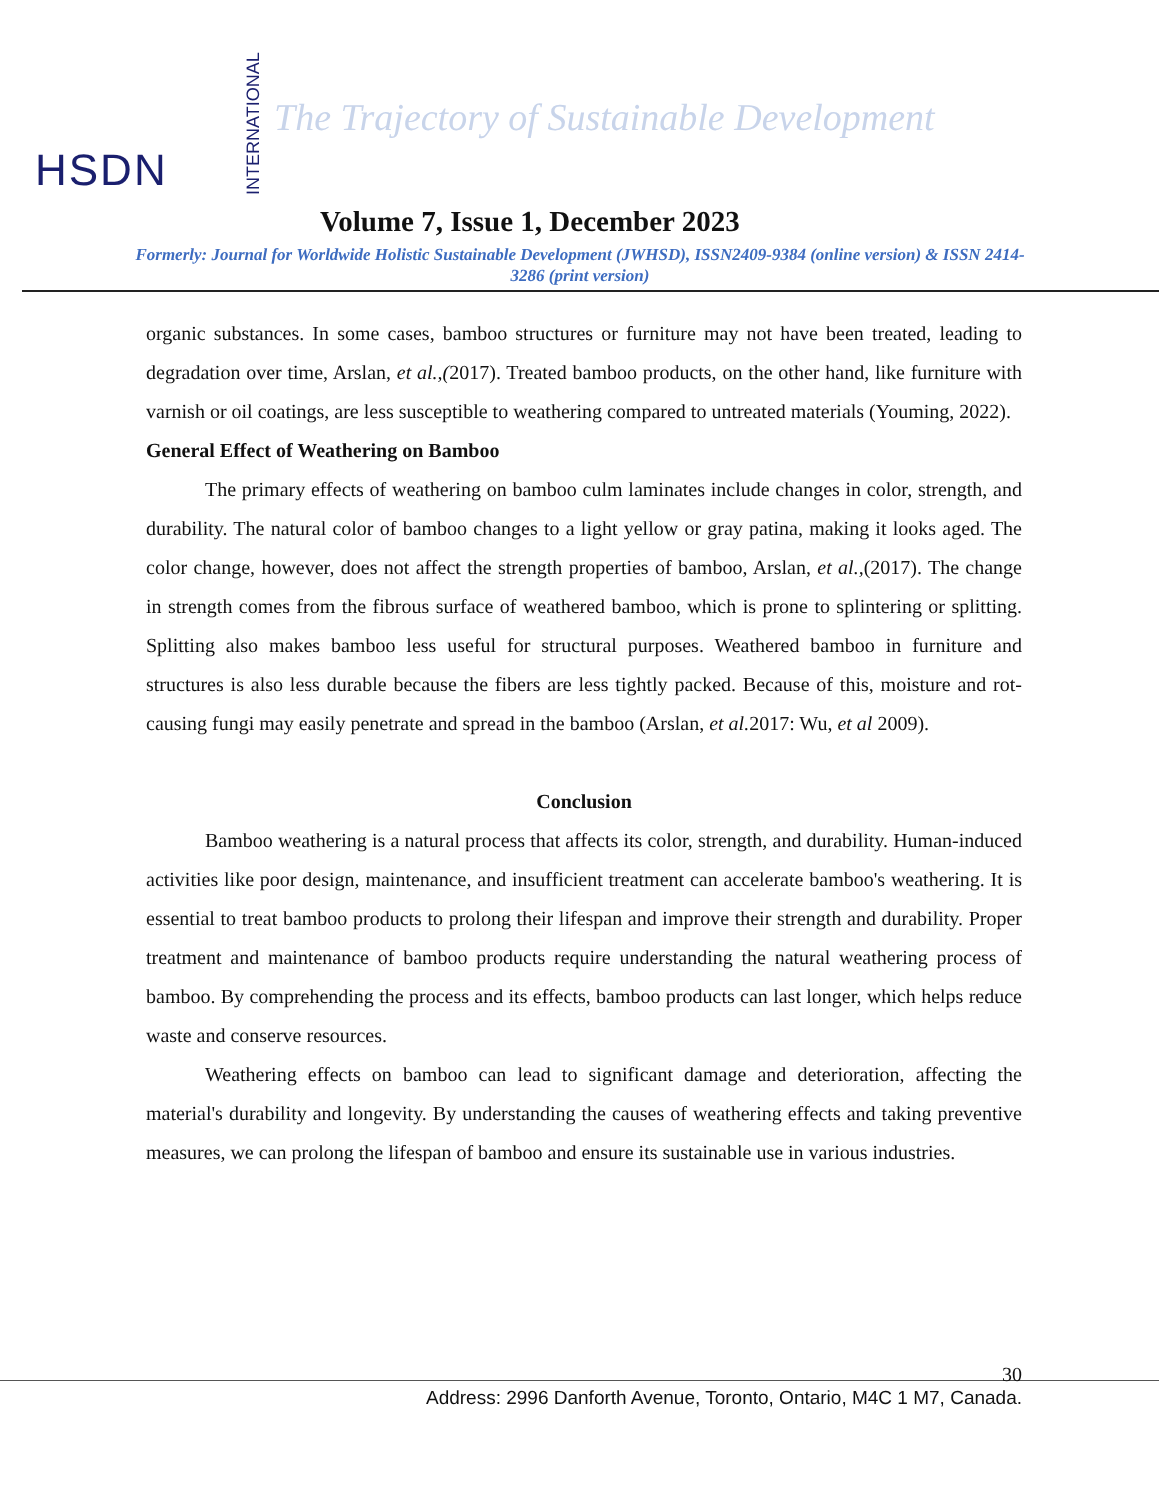HSDN
INTERNATIONAL
The Trajectory of Sustainable Development
Volume 7, Issue 1, December 2023
Formerly: Journal for Worldwide Holistic Sustainable Development (JWHSD), ISSN2409-9384 (online version) & ISSN 2414-3286 (print version)
organic substances. In some cases, bamboo structures or furniture may not have been treated, leading to degradation over time, Arslan, et al.,(2017). Treated bamboo products, on the other hand, like furniture with varnish or oil coatings, are less susceptible to weathering compared to untreated materials (Youming, 2022).
General Effect of Weathering on Bamboo
The primary effects of weathering on bamboo culm laminates include changes in color, strength, and durability. The natural color of bamboo changes to a light yellow or gray patina, making it looks aged. The color change, however, does not affect the strength properties of bamboo, Arslan, et al.,(2017). The change in strength comes from the fibrous surface of weathered bamboo, which is prone to splintering or splitting. Splitting also makes bamboo less useful for structural purposes. Weathered bamboo in furniture and structures is also less durable because the fibers are less tightly packed. Because of this, moisture and rot-causing fungi may easily penetrate and spread in the bamboo (Arslan, et al. 2017: Wu, et al 2009).
Conclusion
Bamboo weathering is a natural process that affects its color, strength, and durability. Human-induced activities like poor design, maintenance, and insufficient treatment can accelerate bamboo's weathering. It is essential to treat bamboo products to prolong their lifespan and improve their strength and durability. Proper treatment and maintenance of bamboo products require understanding the natural weathering process of bamboo. By comprehending the process and its effects, bamboo products can last longer, which helps reduce waste and conserve resources.
Weathering effects on bamboo can lead to significant damage and deterioration, affecting the material's durability and longevity. By understanding the causes of weathering effects and taking preventive measures, we can prolong the lifespan of bamboo and ensure its sustainable use in various industries.
30
Address: 2996 Danforth Avenue, Toronto, Ontario, M4C 1 M7, Canada.